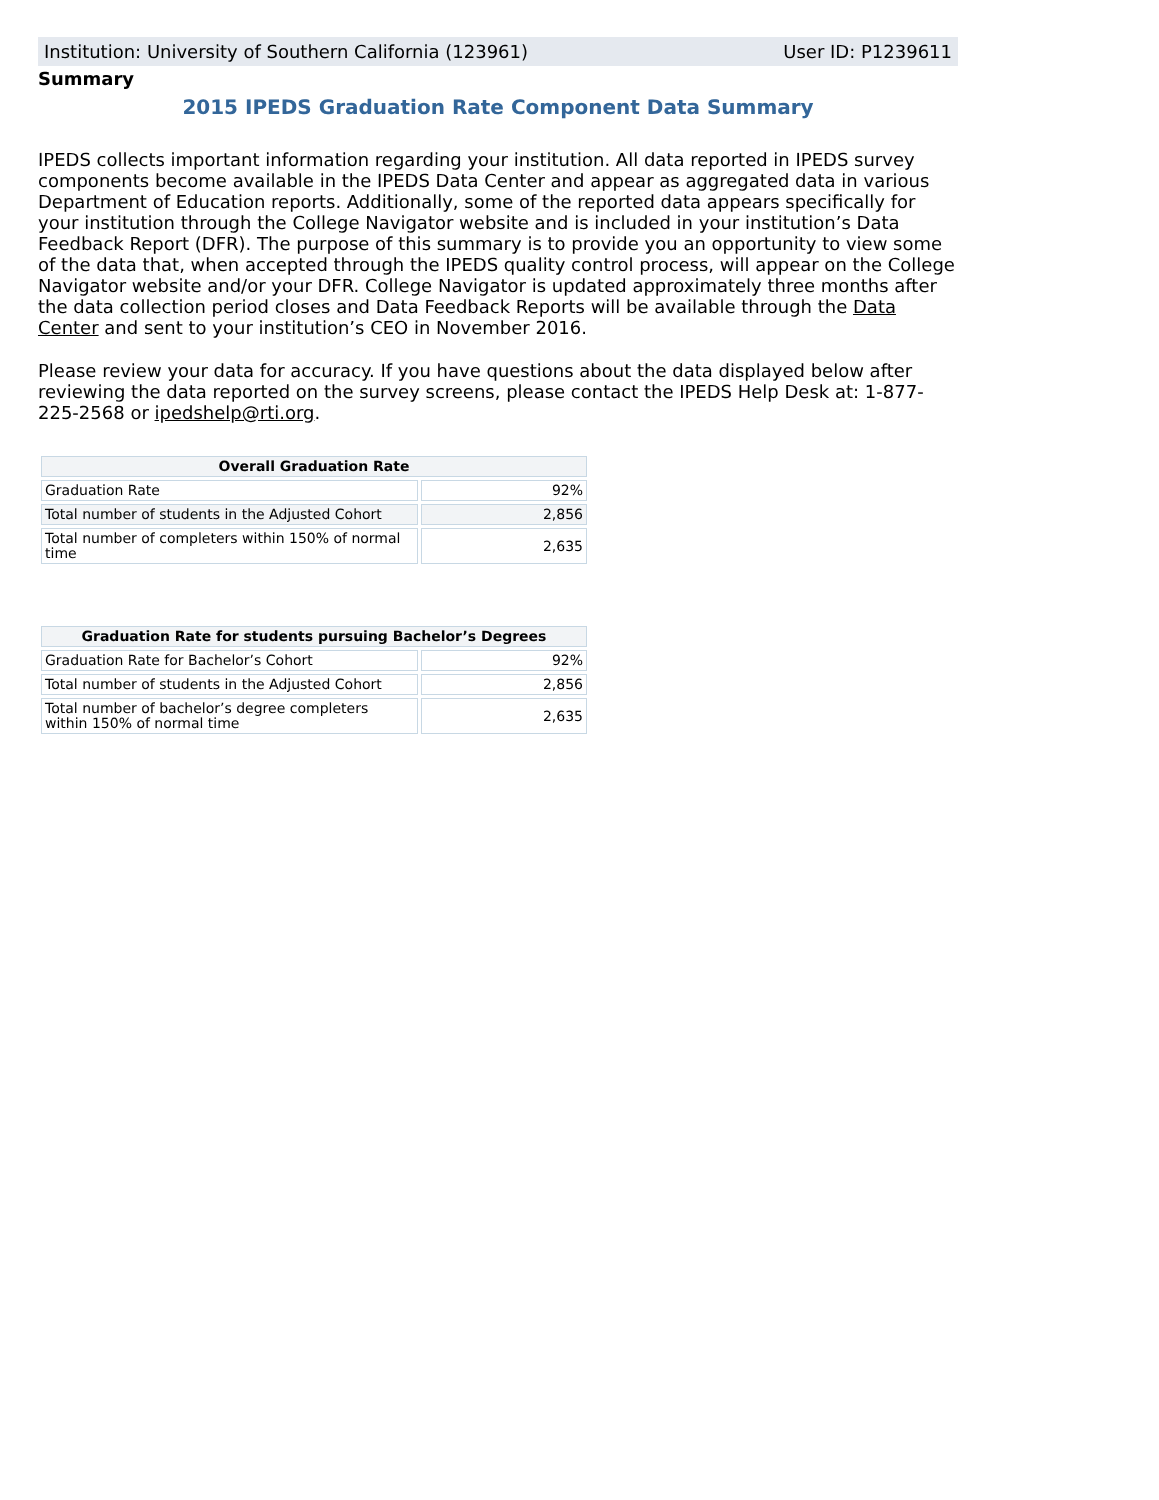Institution: University of Southern California (123961) User ID: P1239611
Summary
2015 IPEDS Graduation Rate Component Data Summary
IPEDS collects important information regarding your institution. All data reported in IPEDS survey components become available in the IPEDS Data Center and appear as aggregated data in various Department of Education reports. Additionally, some of the reported data appears specifically for your institution through the College Navigator website and is included in your institution’s Data Feedback Report (DFR). The purpose of this summary is to provide you an opportunity to view some of the data that, when accepted through the IPEDS quality control process, will appear on the College Navigator website and/or your DFR. College Navigator is updated approximately three months after the data collection period closes and Data Feedback Reports will be available through the Data Center and sent to your institution’s CEO in November 2016.
Please review your data for accuracy. If you have questions about the data displayed below after reviewing the data reported on the survey screens, please contact the IPEDS Help Desk at: 1-877-225-2568 or ipedshelp@rti.org.
| Overall Graduation Rate | |
| --- | --- |
| Graduation Rate | 92% |
| Total number of students in the Adjusted Cohort | 2,856 |
| Total number of completers within 150% of normal time | 2,635 |
| Graduation Rate for students pursuing Bachelor’s Degrees | |
| --- | --- |
| Graduation Rate for Bachelor’s Cohort | 92% |
| Total number of students in the Adjusted Cohort | 2,856 |
| Total number of bachelor’s degree completers within 150% of normal time | 2,635 |